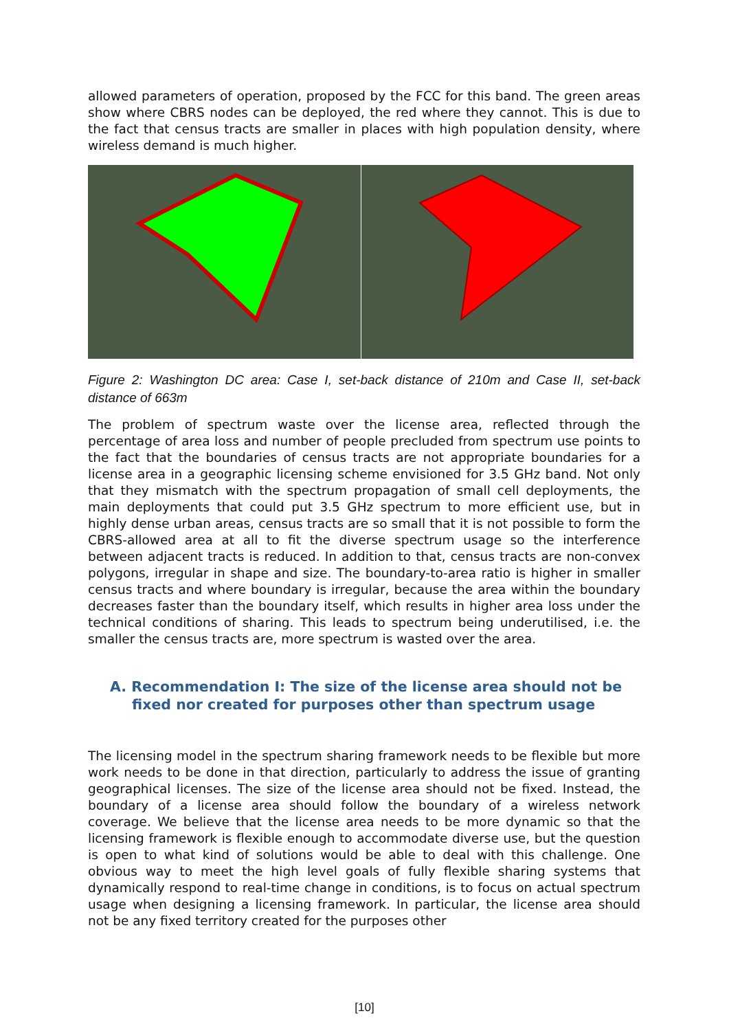allowed parameters of operation, proposed by the FCC for this band. The green areas show where CBRS nodes can be deployed, the red where they cannot. This is due to the fact that census tracts are smaller in places with high population density, where wireless demand is much higher.
Figure 2: Washington DC area: Case I, set-back distance of 210m and Case II, set-back distance of 663m
The problem of spectrum waste over the license area, reflected through the percentage of area loss and number of people precluded from spectrum use points to the fact that the boundaries of census tracts are not appropriate boundaries for a license area in a geographic licensing scheme envisioned for 3.5 GHz band. Not only that they mismatch with the spectrum propagation of small cell deployments, the main deployments that could put 3.5 GHz spectrum to more efficient use, but in highly dense urban areas, census tracts are so small that it is not possible to form the CBRS-allowed area at all to fit the diverse spectrum usage so the interference between adjacent tracts is reduced. In addition to that, census tracts are non-convex polygons, irregular in shape and size. The boundary-to-area ratio is higher in smaller census tracts and where boundary is irregular, because the area within the boundary decreases faster than the boundary itself, which results in higher area loss under the technical conditions of sharing. This leads to spectrum being underutilised, i.e. the smaller the census tracts are, more spectrum is wasted over the area.
A. Recommendation I: The size of the license area should not be fixed nor created for purposes other than spectrum usage
The licensing model in the spectrum sharing framework needs to be flexible but more work needs to be done in that direction, particularly to address the issue of granting geographical licenses. The size of the license area should not be fixed. Instead, the boundary of a license area should follow the boundary of a wireless network coverage. We believe that the license area needs to be more dynamic so that the licensing framework is flexible enough to accommodate diverse use, but the question is open to what kind of solutions would be able to deal with this challenge. One obvious way to meet the high level goals of fully flexible sharing systems that dynamically respond to real-time change in conditions, is to focus on actual spectrum usage when designing a licensing framework. In particular, the license area should not be any fixed territory created for the purposes other
[10]